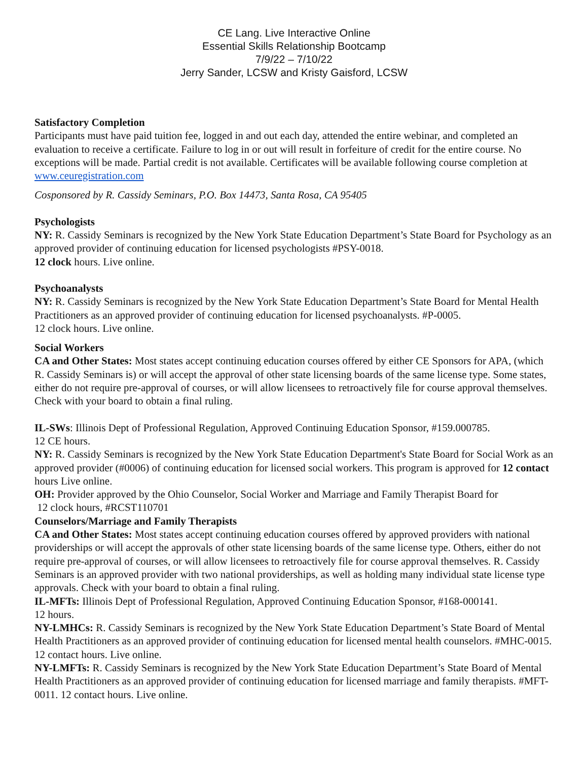CE Lang. Live Interactive Online
Essential Skills Relationship Bootcamp
7/9/22 – 7/10/22
Jerry Sander, LCSW and Kristy Gaisford, LCSW
Satisfactory Completion
Participants must have paid tuition fee, logged in and out each day, attended the entire webinar, and completed an evaluation to receive a certificate. Failure to log in or out will result in forfeiture of credit for the entire course. No exceptions will be made. Partial credit is not available. Certificates will be available following course completion at www.ceuregistration.com
Cosponsored by R. Cassidy Seminars, P.O. Box 14473, Santa Rosa, CA 95405
Psychologists
NY: R. Cassidy Seminars is recognized by the New York State Education Department’s State Board for Psychology as an approved provider of continuing education for licensed psychologists #PSY-0018.
12 clock hours. Live online.
Psychoanalysts
NY: R. Cassidy Seminars is recognized by the New York State Education Department’s State Board for Mental Health Practitioners as an approved provider of continuing education for licensed psychoanalysts. #P-0005.
12 clock hours. Live online.
Social Workers
CA and Other States: Most states accept continuing education courses offered by either CE Sponsors for APA, (which R. Cassidy Seminars is) or will accept the approval of other state licensing boards of the same license type. Some states, either do not require pre-approval of courses, or will allow licensees to retroactively file for course approval themselves. Check with your board to obtain a final ruling.
IL-SWs: Illinois Dept of Professional Regulation, Approved Continuing Education Sponsor, #159.000785.
12 CE hours.
NY: R. Cassidy Seminars is recognized by the New York State Education Department's State Board for Social Work as an approved provider (#0006) of continuing education for licensed social workers. This program is approved for 12 contact hours Live online.
OH: Provider approved by the Ohio Counselor, Social Worker and Marriage and Family Therapist Board for
12 clock hours, #RCST110701
Counselors/Marriage and Family Therapists
CA and Other States: Most states accept continuing education courses offered by approved providers with national providerships or will accept the approvals of other state licensing boards of the same license type. Others, either do not require pre-approval of courses, or will allow licensees to retroactively file for course approval themselves. R. Cassidy Seminars is an approved provider with two national providerships, as well as holding many individual state license type approvals. Check with your board to obtain a final ruling.
IL-MFTs: Illinois Dept of Professional Regulation, Approved Continuing Education Sponsor, #168-000141.
12 hours.
NY-LMHCs: R. Cassidy Seminars is recognized by the New York State Education Department’s State Board of Mental Health Practitioners as an approved provider of continuing education for licensed mental health counselors. #MHC-0015. 12 contact hours. Live online.
NY-LMFTs: R. Cassidy Seminars is recognized by the New York State Education Department’s State Board of Mental Health Practitioners as an approved provider of continuing education for licensed marriage and family therapists. #MFT-0011. 12 contact hours. Live online.